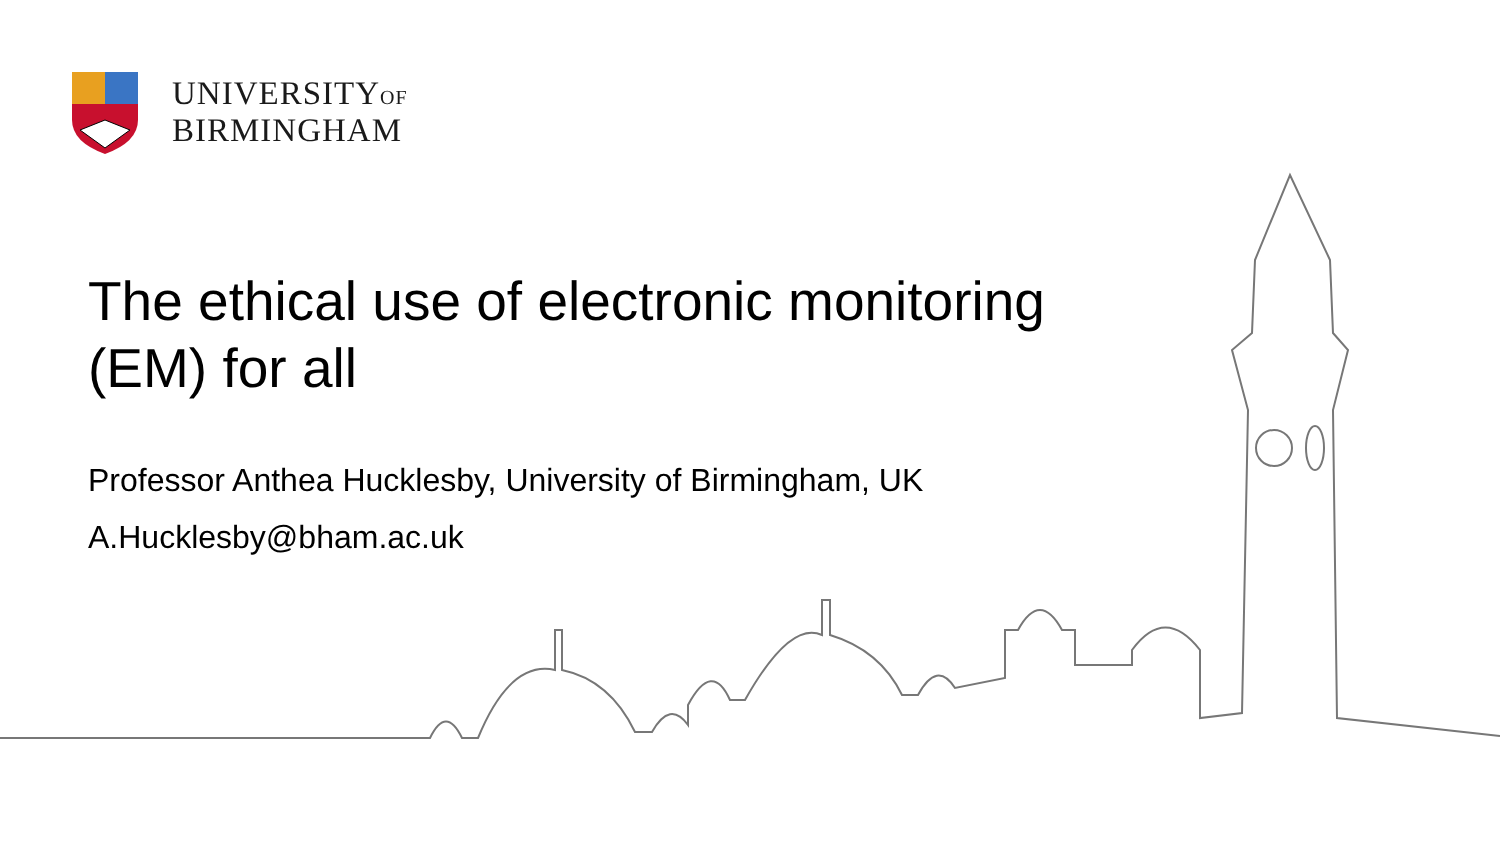UNIVERSITYOF
BIRMINGHAM
The ethical use of electronic monitoring (EM) for all
Professor Anthea Hucklesby, University of Birmingham, UK
A.Hucklesby@bham.ac.uk